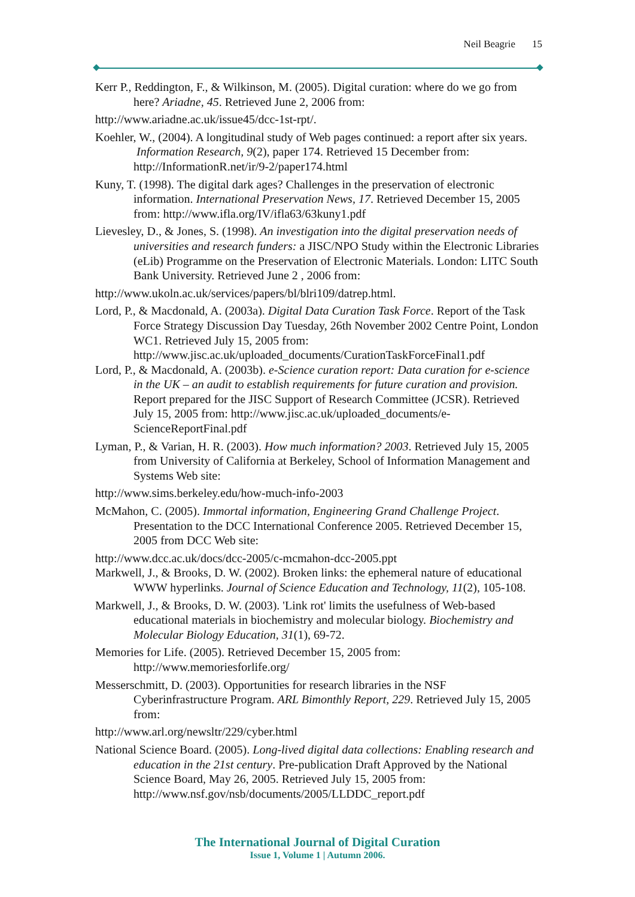Neil Beagrie 15
Kerr P., Reddington, F., & Wilkinson, M. (2005). Digital curation: where do we go from here? Ariadne, 45. Retrieved June 2, 2006 from:
http://www.ariadne.ac.uk/issue45/dcc-1st-rpt/.
Koehler, W., (2004). A longitudinal study of Web pages continued: a report after six years. Information Research, 9(2), paper 174. Retrieved 15 December from: http://InformationR.net/ir/9-2/paper174.html
Kuny, T. (1998). The digital dark ages? Challenges in the preservation of electronic information. International Preservation News, 17. Retrieved December 15, 2005 from: http://www.ifla.org/IV/ifla63/63kuny1.pdf
Lievesley, D., & Jones, S. (1998). An investigation into the digital preservation needs of universities and research funders: a JISC/NPO Study within the Electronic Libraries (eLib) Programme on the Preservation of Electronic Materials. London: LITC South Bank University. Retrieved June 2 , 2006 from:
http://www.ukoln.ac.uk/services/papers/bl/blri109/datrep.html.
Lord, P., & Macdonald, A. (2003a). Digital Data Curation Task Force. Report of the Task Force Strategy Discussion Day Tuesday, 26th November 2002 Centre Point, London WC1. Retrieved July 15, 2005 from: http://www.jisc.ac.uk/uploaded_documents/CurationTaskForceFinal1.pdf
Lord, P., & Macdonald, A. (2003b). e-Science curation report: Data curation for e-science in the UK – an audit to establish requirements for future curation and provision. Report prepared for the JISC Support of Research Committee (JCSR). Retrieved July 15, 2005 from: http://www.jisc.ac.uk/uploaded_documents/e-ScienceReportFinal.pdf
Lyman, P., & Varian, H. R. (2003). How much information? 2003. Retrieved July 15, 2005 from University of California at Berkeley, School of Information Management and Systems Web site:
http://www.sims.berkeley.edu/how-much-info-2003
McMahon, C. (2005). Immortal information, Engineering Grand Challenge Project. Presentation to the DCC International Conference 2005. Retrieved December 15, 2005 from DCC Web site:
http://www.dcc.ac.uk/docs/dcc-2005/c-mcmahon-dcc-2005.ppt
Markwell, J., & Brooks, D. W. (2002). Broken links: the ephemeral nature of educational WWW hyperlinks. Journal of Science Education and Technology, 11(2), 105-108.
Markwell, J., & Brooks, D. W. (2003). 'Link rot' limits the usefulness of Web-based educational materials in biochemistry and molecular biology. Biochemistry and Molecular Biology Education, 31(1), 69-72.
Memories for Life. (2005). Retrieved December 15, 2005 from: http://www.memoriesforlife.org/
Messerschmitt, D. (2003). Opportunities for research libraries in the NSF Cyberinfrastructure Program. ARL Bimonthly Report, 229. Retrieved July 15, 2005 from:
http://www.arl.org/newsltr/229/cyber.html
National Science Board. (2005). Long-lived digital data collections: Enabling research and education in the 21st century. Pre-publication Draft Approved by the National Science Board, May 26, 2005. Retrieved July 15, 2005 from: http://www.nsf.gov/nsb/documents/2005/LLDDC_report.pdf
The International Journal of Digital Curation
Issue 1, Volume 1 | Autumn 2006.